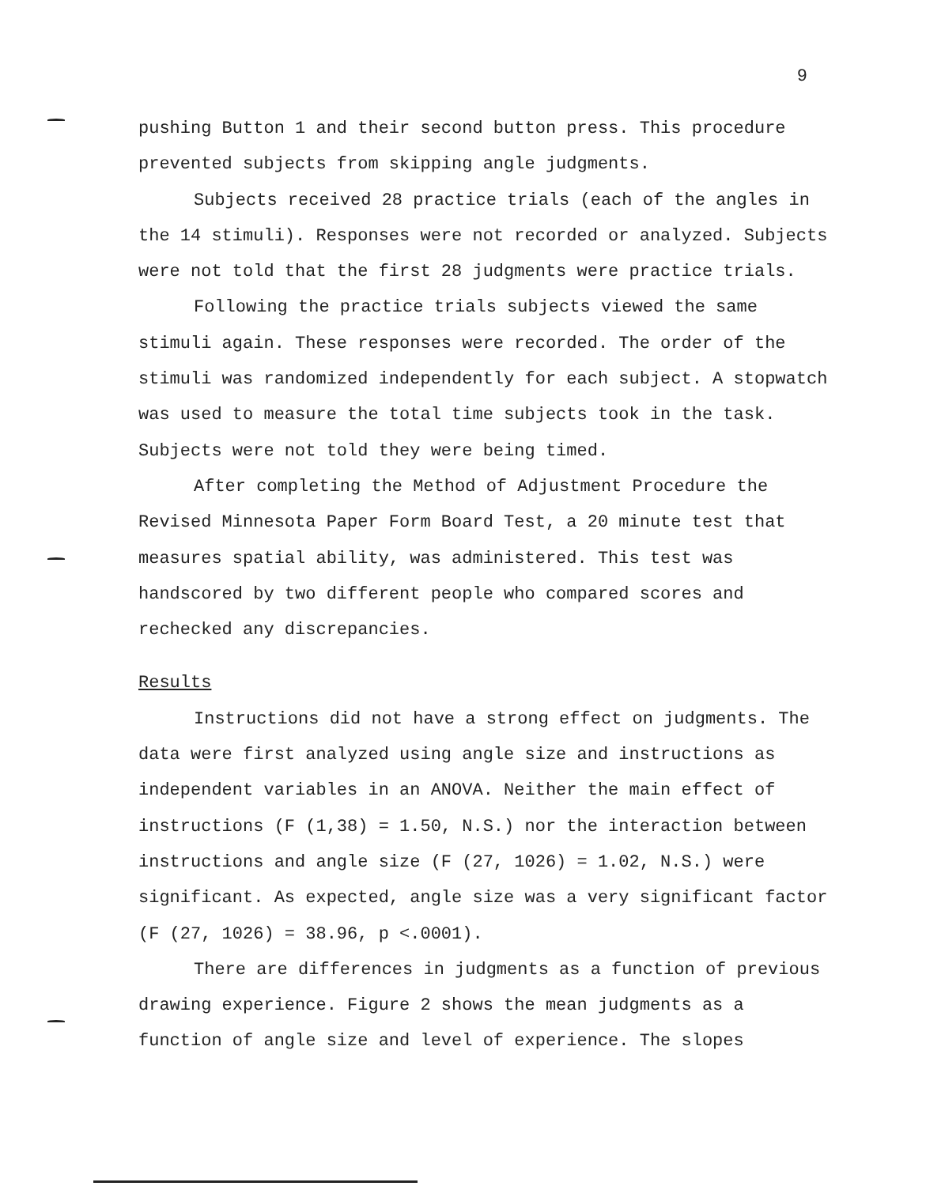9
pushing Button 1 and their second button press. This procedure prevented subjects from skipping angle judgments.
Subjects received 28 practice trials (each of the angles in the 14 stimuli). Responses were not recorded or analyzed. Subjects were not told that the first 28 judgments were practice trials.
Following the practice trials subjects viewed the same stimuli again. These responses were recorded. The order of the stimuli was randomized independently for each subject. A stopwatch was used to measure the total time subjects took in the task. Subjects were not told they were being timed.
After completing the Method of Adjustment Procedure the Revised Minnesota Paper Form Board Test, a 20 minute test that measures spatial ability, was administered. This test was handscored by two different people who compared scores and rechecked any discrepancies.
Results
Instructions did not have a strong effect on judgments. The data were first analyzed using angle size and instructions as independent variables in an ANOVA. Neither the main effect of instructions (F (1,38) = 1.50, N.S.) nor the interaction between instructions and angle size (F (27, 1026) = 1.02, N.S.) were significant. As expected, angle size was a very significant factor (F (27, 1026) = 38.96, p <.0001).
There are differences in judgments as a function of previous drawing experience. Figure 2 shows the mean judgments as a function of angle size and level of experience. The slopes